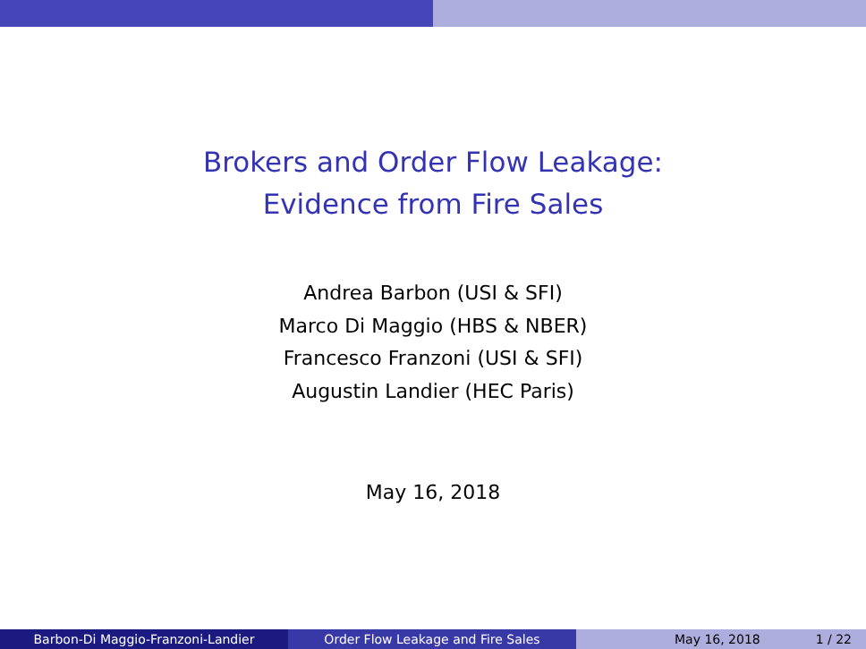Brokers and Order Flow Leakage:
Evidence from Fire Sales
Andrea Barbon (USI & SFI)
Marco Di Maggio (HBS & NBER)
Francesco Franzoni (USI & SFI)
Augustin Landier (HEC Paris)
May 16, 2018
Barbon-Di Maggio-Franzoni-Landier Order Flow Leakage and Fire Sales May 16, 2018 1 / 22